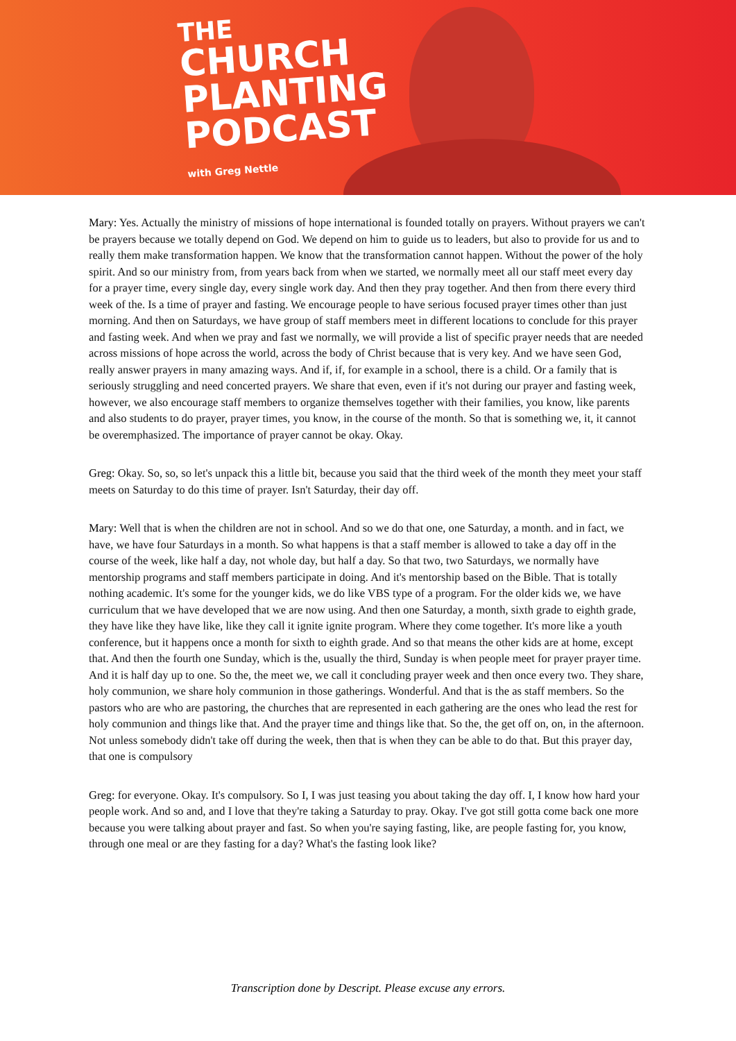THE
CHURCH
PLANTING
PODCAST
with Greg Nettle
Mary: Yes. Actually the ministry of missions of hope international is founded totally on prayers. Without prayers we can't be prayers because we totally depend on God. We depend on him to guide us to leaders, but also to provide for us and to really them make transformation happen. We know that the transformation cannot happen. Without the power of the holy spirit. And so our ministry from, from years back from when we started, we normally meet all our staff meet every day for a prayer time, every single day, every single work day. And then they pray together. And then from there every third week of the. Is a time of prayer and fasting. We encourage people to have serious focused prayer times other than just morning. And then on Saturdays, we have group of staff members meet in different locations to conclude for this prayer and fasting week. And when we pray and fast we normally, we will provide a list of specific prayer needs that are needed across missions of hope across the world, across the body of Christ because that is very key. And we have seen God, really answer prayers in many amazing ways. And if, if, for example in a school, there is a child. Or a family that is seriously struggling and need concerted prayers. We share that even, even if it's not during our prayer and fasting week, however, we also encourage staff members to organize themselves together with their families, you know, like parents and also students to do prayer, prayer times, you know, in the course of the month. So that is something we, it, it cannot be overemphasized. The importance of prayer cannot be okay. Okay.
Greg: Okay. So, so, so let's unpack this a little bit, because you said that the third week of the month they meet your staff meets on Saturday to do this time of prayer. Isn't Saturday, their day off.
Mary: Well that is when the children are not in school. And so we do that one, one Saturday, a month. and in fact, we have, we have four Saturdays in a month. So what happens is that a staff member is allowed to take a day off in the course of the week, like half a day, not whole day, but half a day. So that two, two Saturdays, we normally have mentorship programs and staff members participate in doing. And it's mentorship based on the Bible. That is totally nothing academic. It's some for the younger kids, we do like VBS type of a program. For the older kids we, we have curriculum that we have developed that we are now using. And then one Saturday, a month, sixth grade to eighth grade, they have like they have like, like they call it ignite ignite program. Where they come together. It's more like a youth conference, but it happens once a month for sixth to eighth grade. And so that means the other kids are at home, except that. And then the fourth one Sunday, which is the, usually the third, Sunday is when people meet for prayer prayer time. And it is half day up to one. So the, the meet we, we call it concluding prayer week and then once every two. They share, holy communion, we share holy communion in those gatherings. Wonderful. And that is the as staff members. So the pastors who are who are pastoring, the churches that are represented in each gathering are the ones who lead the rest for holy communion and things like that. And the prayer time and things like that. So the, the get off on, on, in the afternoon. Not unless somebody didn't take off during the week, then that is when they can be able to do that. But this prayer day, that one is compulsory
Greg: for everyone. Okay. It's compulsory. So I, I was just teasing you about taking the day off. I, I know how hard your people work. And so and, and I love that they're taking a Saturday to pray. Okay. I've got still gotta come back one more because you were talking about prayer and fast. So when you're saying fasting, like, are people fasting for, you know, through one meal or are they fasting for a day? What's the fasting look like?
Transcription done by Descript. Please excuse any errors.